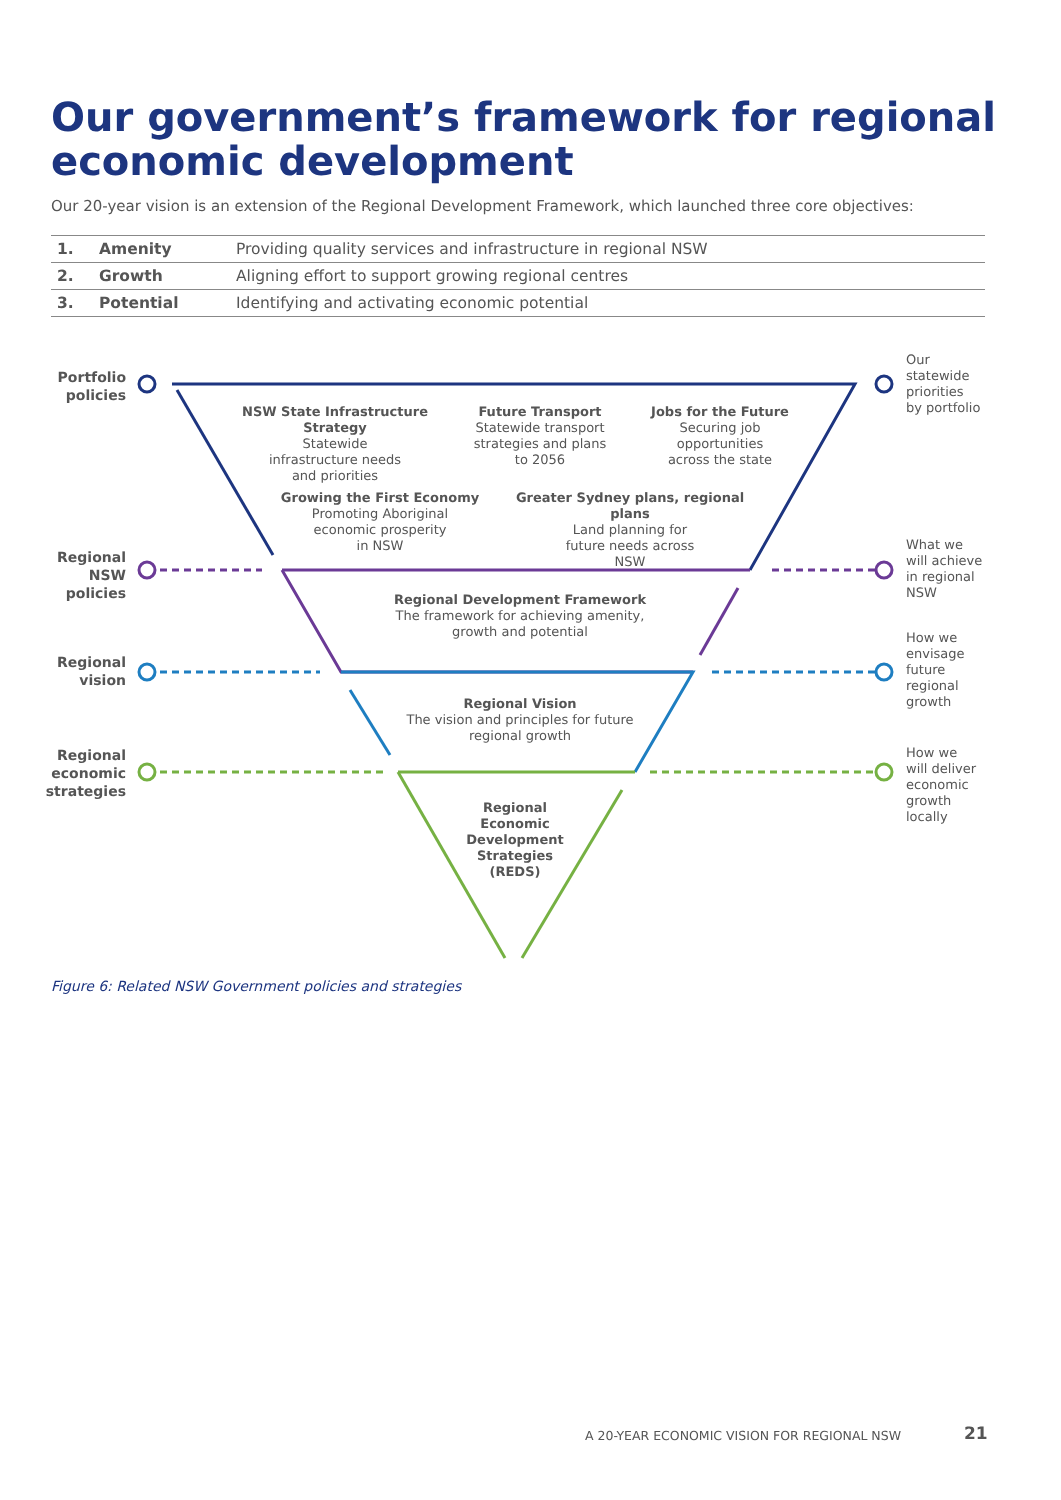Our government’s framework for regional economic development
Our 20-year vision is an extension of the Regional Development Framework, which launched three core objectives:
| 1. | Amenity | Providing quality services and infrastructure in regional NSW |
| 2. | Growth | Aligning effort to support growing regional centres |
| 3. | Potential | Identifying and activating economic potential |
Portfolio policies
Regional NSW policies
Regional vision
Regional economic strategies
Our
statewide
priorities
by portfolio
What we
will achieve
in regional
NSW
How we
envisage
future
regional
growth
How we
will deliver
economic
growth
locally
NSW State Infrastructure Strategy
Statewide
infrastructure needs
and priorities
Future Transport
Statewide transport
strategies and plans
to 2056
Jobs for the Future
Securing job
opportunities
across the state
Growing the First Economy
Promoting Aboriginal
economic prosperity
in NSW
Greater Sydney plans, regional plans
Land planning for
future needs across
NSW
Regional Development Framework
The framework for achieving amenity,
growth and potential
Regional Vision
The vision and principles for future
regional growth
Regional Economic Development Strategies (REDS)
Figure 6: Related NSW Government policies and strategies
A 20-YEAR ECONOMIC VISION FOR REGIONAL NSW
21